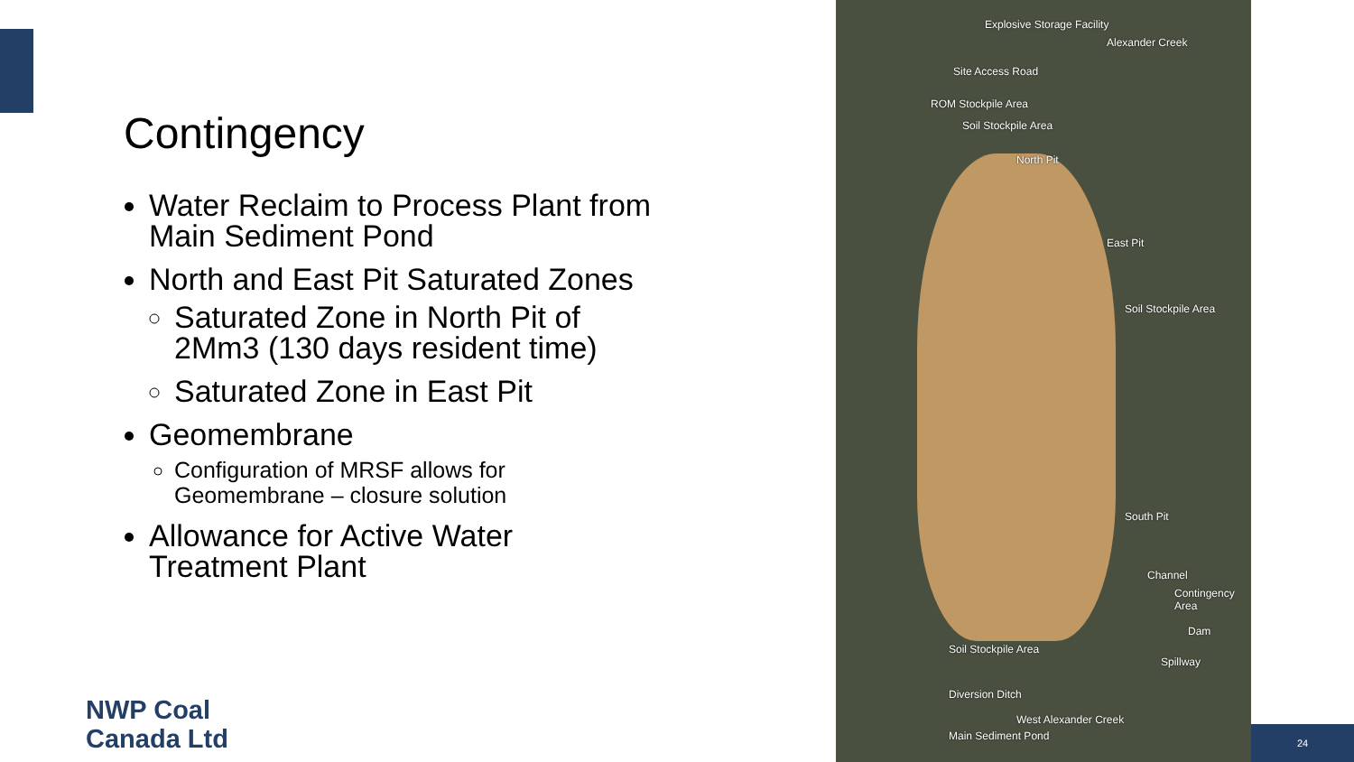Contingency
Water Reclaim to Process Plant from Main Sediment Pond
North and East Pit Saturated Zones
Saturated Zone in North Pit of 2Mm3 (130 days resident time)
Saturated Zone in East Pit
Geomembrane
Configuration of MRSF allows for Geomembrane – closure solution
Allowance for Active Water Treatment Plant
Explosive Storage Facility
Site Access Road
ROM Stockpile Area
Soil Stockpile Area
North Pit
East Pit
Soil Stockpile Area
South Pit
Channel
Contingency Area
Dam
Spillway
Soil Stockpile Area
Diversion Ditch
Main Sediment Pond
Alexander Creek
West Alexander Creek
NWP Coal
Canada Ltd
24